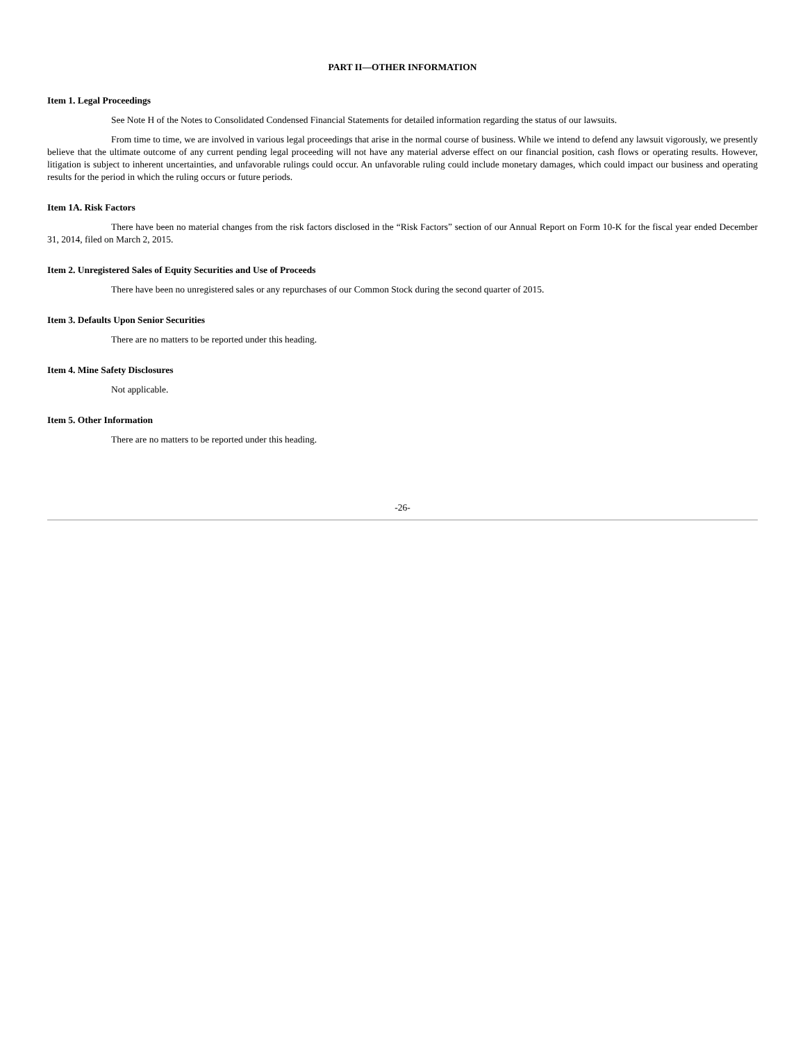PART II—OTHER INFORMATION
Item 1. Legal Proceedings
See Note H of the Notes to Consolidated Condensed Financial Statements for detailed information regarding the status of our lawsuits.
From time to time, we are involved in various legal proceedings that arise in the normal course of business. While we intend to defend any lawsuit vigorously, we presently believe that the ultimate outcome of any current pending legal proceeding will not have any material adverse effect on our financial position, cash flows or operating results. However, litigation is subject to inherent uncertainties, and unfavorable rulings could occur. An unfavorable ruling could include monetary damages, which could impact our business and operating results for the period in which the ruling occurs or future periods.
Item 1A. Risk Factors
There have been no material changes from the risk factors disclosed in the “Risk Factors” section of our Annual Report on Form 10-K for the fiscal year ended December 31, 2014, filed on March 2, 2015.
Item 2. Unregistered Sales of Equity Securities and Use of Proceeds
There have been no unregistered sales or any repurchases of our Common Stock during the second quarter of 2015.
Item 3. Defaults Upon Senior Securities
There are no matters to be reported under this heading.
Item 4. Mine Safety Disclosures
Not applicable.
Item 5. Other Information
There are no matters to be reported under this heading.
-26-